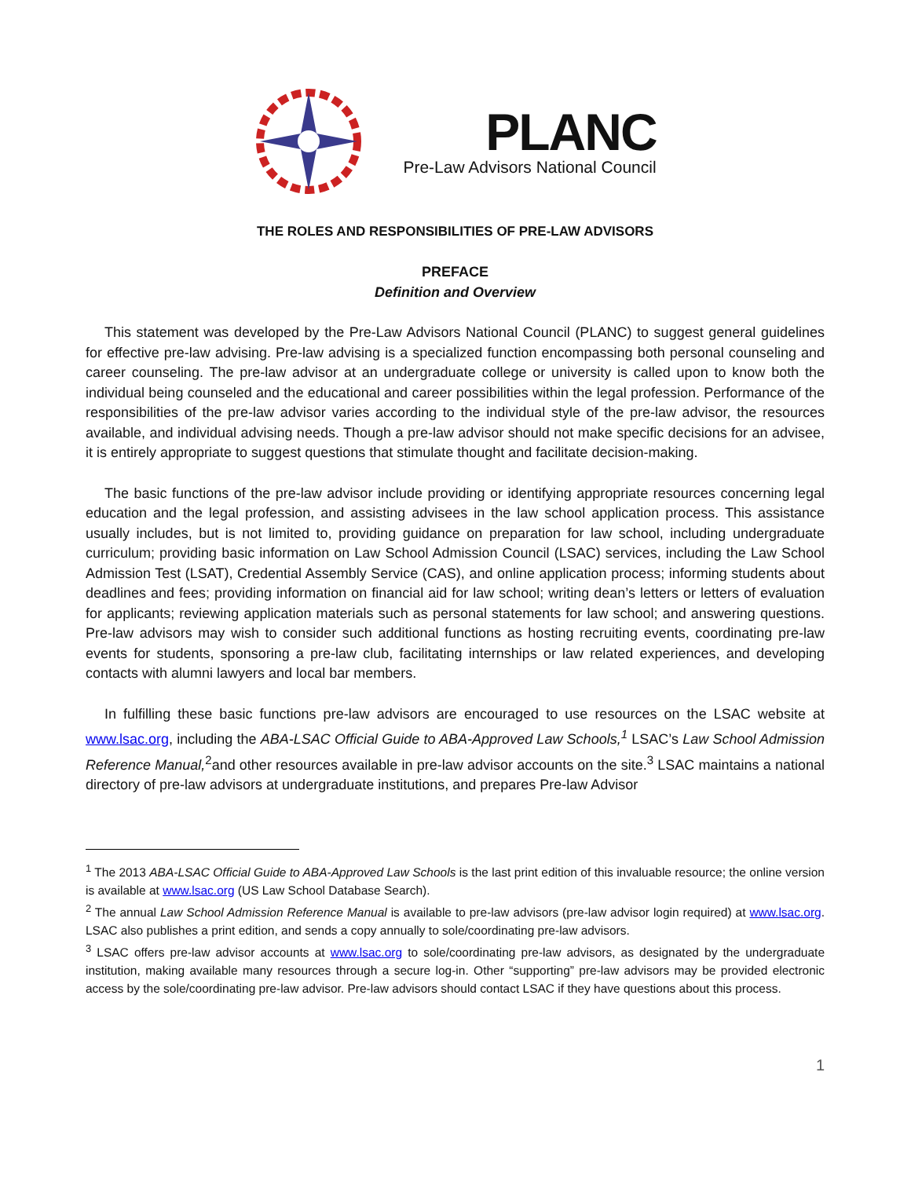PLANC
Pre-Law Advisors National Council
THE ROLES AND RESPONSIBILITIES OF PRE-LAW ADVISORS
PREFACE
Definition and Overview
This statement was developed by the Pre-Law Advisors National Council (PLANC) to suggest general guidelines for effective pre-law advising. Pre-law advising is a specialized function encompassing both personal counseling and career counseling. The pre-law advisor at an undergraduate college or university is called upon to know both the individual being counseled and the educational and career possibilities within the legal profession. Performance of the responsibilities of the pre-law advisor varies according to the individual style of the pre-law advisor, the resources available, and individual advising needs. Though a pre-law advisor should not make specific decisions for an advisee, it is entirely appropriate to suggest questions that stimulate thought and facilitate decision-making.
The basic functions of the pre-law advisor include providing or identifying appropriate resources concerning legal education and the legal profession, and assisting advisees in the law school application process. This assistance usually includes, but is not limited to, providing guidance on preparation for law school, including undergraduate curriculum; providing basic information on Law School Admission Council (LSAC) services, including the Law School Admission Test (LSAT), Credential Assembly Service (CAS), and online application process; informing students about deadlines and fees; providing information on financial aid for law school; writing dean’s letters or letters of evaluation for applicants; reviewing application materials such as personal statements for law school; and answering questions. Pre-law advisors may wish to consider such additional functions as hosting recruiting events, coordinating pre-law events for students, sponsoring a pre-law club, facilitating internships or law related experiences, and developing contacts with alumni lawyers and local bar members.
In fulfilling these basic functions pre-law advisors are encouraged to use resources on the LSAC website at www.lsac.org, including the ABA-LSAC Official Guide to ABA-Approved Law Schools,<sup>1</sup> LSAC’s Law School Admission Reference Manual,<sup>2</sup>and other resources available in pre-law advisor accounts on the site.<sup>3</sup> LSAC maintains a national directory of pre-law advisors at undergraduate institutions, and prepares Pre-law Advisor
<sup>1</sup> The 2013 ABA-LSAC Official Guide to ABA-Approved Law Schools is the last print edition of this invaluable resource; the online version is available at www.lsac.org (US Law School Database Search).
<sup>2</sup> The annual Law School Admission Reference Manual is available to pre-law advisors (pre-law advisor login required) at www.lsac.org. LSAC also publishes a print edition, and sends a copy annually to sole/coordinating pre-law advisors.
<sup>3</sup> LSAC offers pre-law advisor accounts at www.lsac.org to sole/coordinating pre-law advisors, as designated by the undergraduate institution, making available many resources through a secure log-in. Other “supporting” pre-law advisors may be provided electronic access by the sole/coordinating pre-law advisor. Pre-law advisors should contact LSAC if they have questions about this process.
1